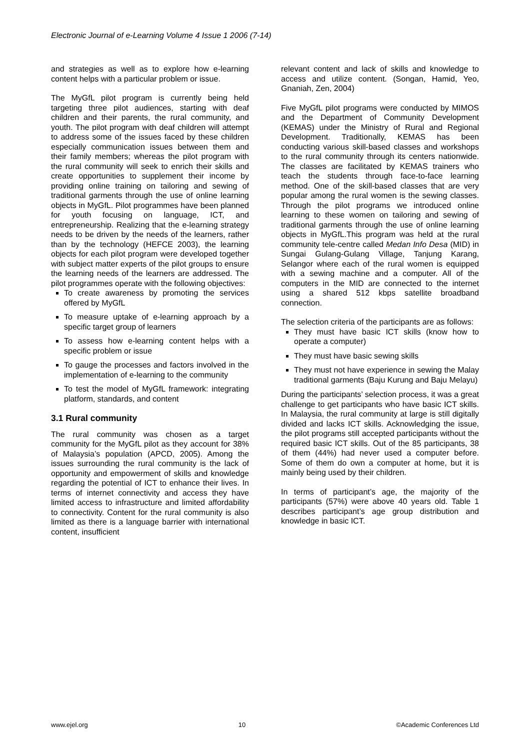Electronic Journal of e-Learning Volume 4 Issue 1 2006 (7-14)
and strategies as well as to explore how e-learning content helps with a particular problem or issue.
The MyGfL pilot program is currently being held targeting three pilot audiences, starting with deaf children and their parents, the rural community, and youth. The pilot program with deaf children will attempt to address some of the issues faced by these children especially communication issues between them and their family members; whereas the pilot program with the rural community will seek to enrich their skills and create opportunities to supplement their income by providing online training on tailoring and sewing of traditional garments through the use of online learning objects in MyGfL. Pilot programmes have been planned for youth focusing on language, ICT, and entrepreneurship. Realizing that the e-learning strategy needs to be driven by the needs of the learners, rather than by the technology (HEFCE 2003), the learning objects for each pilot program were developed together with subject matter experts of the pilot groups to ensure the learning needs of the learners are addressed. The pilot programmes operate with the following objectives:
To create awareness by promoting the services offered by MyGfL
To measure uptake of e-learning approach by a specific target group of learners
To assess how e-learning content helps with a specific problem or issue
To gauge the processes and factors involved in the implementation of e-learning to the community
To test the model of MyGfL framework: integrating platform, standards, and content
3.1 Rural community
The rural community was chosen as a target community for the MyGfL pilot as they account for 38% of Malaysia’s population (APCD, 2005). Among the issues surrounding the rural community is the lack of opportunity and empowerment of skills and knowledge regarding the potential of ICT to enhance their lives. In terms of internet connectivity and access they have limited access to infrastructure and limited affordability to connectivity. Content for the rural community is also limited as there is a language barrier with international content, insufficient
relevant content and lack of skills and knowledge to access and utilize content. (Songan, Hamid, Yeo, Gnaniah, Zen, 2004)
Five MyGfL pilot programs were conducted by MIMOS and the Department of Community Development (KEMAS) under the Ministry of Rural and Regional Development. Traditionally, KEMAS has been conducting various skill-based classes and workshops to the rural community through its centers nationwide. The classes are facilitated by KEMAS trainers who teach the students through face-to-face learning method. One of the skill-based classes that are very popular among the rural women is the sewing classes. Through the pilot programs we introduced online learning to these women on tailoring and sewing of traditional garments through the use of online learning objects in MyGfL.This program was held at the rural community tele-centre called Medan Info Desa (MID) in Sungai Gulang-Gulang Village, Tanjung Karang, Selangor where each of the rural women is equipped with a sewing machine and a computer. All of the computers in the MID are connected to the internet using a shared 512 kbps satellite broadband connection.
The selection criteria of the participants are as follows:
They must have basic ICT skills (know how to operate a computer)
They must have basic sewing skills
They must not have experience in sewing the Malay traditional garments (Baju Kurung and Baju Melayu)
During the participants’ selection process, it was a great challenge to get participants who have basic ICT skills. In Malaysia, the rural community at large is still digitally divided and lacks ICT skills. Acknowledging the issue, the pilot programs still accepted participants without the required basic ICT skills. Out of the 85 participants, 38 of them (44%) had never used a computer before. Some of them do own a computer at home, but it is mainly being used by their children.
In terms of participant’s age, the majority of the participants (57%) were above 40 years old. Table 1 describes participant’s age group distribution and knowledge in basic ICT.
www.ejel.org 10 ©Academic Conferences Ltd